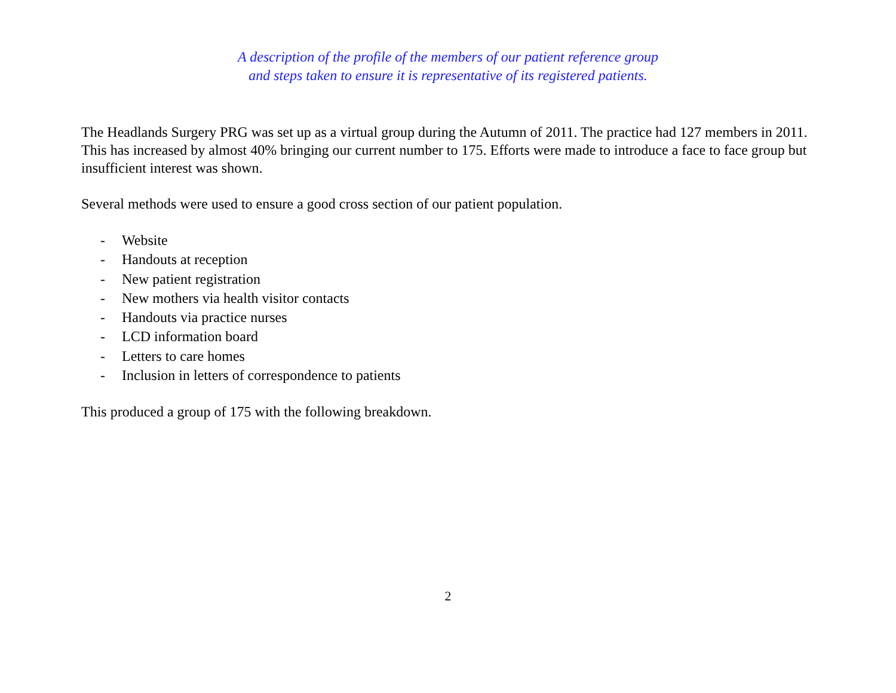A description of the profile of the members of our patient reference group
and steps taken to ensure it is representative of its registered patients.
The Headlands Surgery PRG was set up as a virtual group during the Autumn of 2011. The practice had 127 members in 2011. This has increased by almost 40% bringing our current number to 175. Efforts were made to introduce a face to face group but insufficient interest was shown.
Several methods were used to ensure a good cross section of our patient population.
- Website
- Handouts at reception
- New patient registration
- New mothers via health visitor contacts
- Handouts via practice nurses
- LCD information board
- Letters to care homes
- Inclusion in letters of correspondence to patients
This produced a group of 175 with the following breakdown.
2